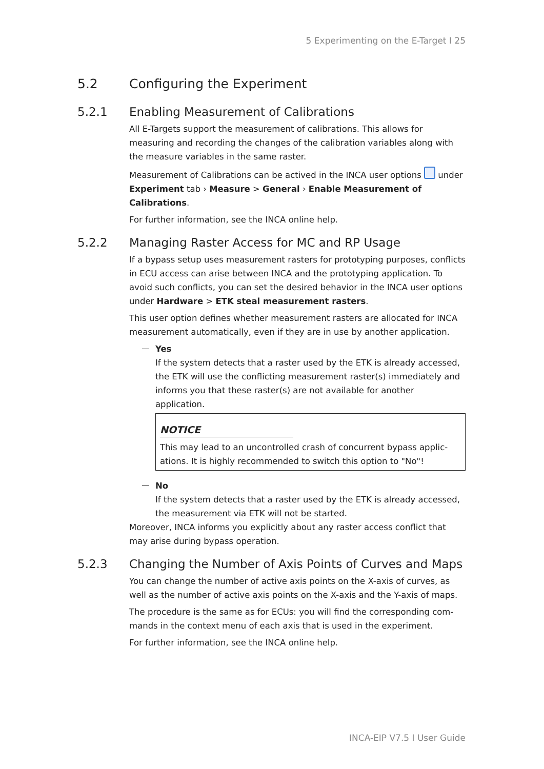5 Experimenting on the E-Target I 25
5.2 Configuring the Experiment
5.2.1 Enabling Measurement of Calibrations
All E-Targets support the measurement of calibrations. This allows for measuring and recording the changes of the calibration variables along with the measure variables in the same raster.
Measurement of Calibrations can be actived in the INCA user options under Experiment tab › Measure > General › Enable Measurement of Calibrations.
For further information, see the INCA online help.
5.2.2 Managing Raster Access for MC and RP Usage
If a bypass setup uses measurement rasters for prototyping purposes, conflicts in ECU access can arise between INCA and the prototyping application. To avoid such conflicts, you can set the desired behavior in the INCA user options under Hardware > ETK steal measurement rasters.
This user option defines whether measurement rasters are allocated for INCA measurement automatically, even if they are in use by another application.
Yes
If the system detects that a raster used by the ETK is already accessed, the ETK will use the conflicting measurement raster(s) immediately and informs you that these raster(s) are not available for another application.
NOTICE
This may lead to an uncontrolled crash of concurrent bypass applic-ations. It is highly recommended to switch this option to "No"!
No
If the system detects that a raster used by the ETK is already accessed, the measurement via ETK will not be started.
Moreover, INCA informs you explicitly about any raster access conflict that may arise during bypass operation.
5.2.3 Changing the Number of Axis Points of Curves and Maps
You can change the number of active axis points on the X-axis of curves, as well as the number of active axis points on the X-axis and the Y-axis of maps.
The procedure is the same as for ECUs: you will find the corresponding com-mands in the context menu of each axis that is used in the experiment.
For further information, see the INCA online help.
INCA-EIP V7.5 I User Guide